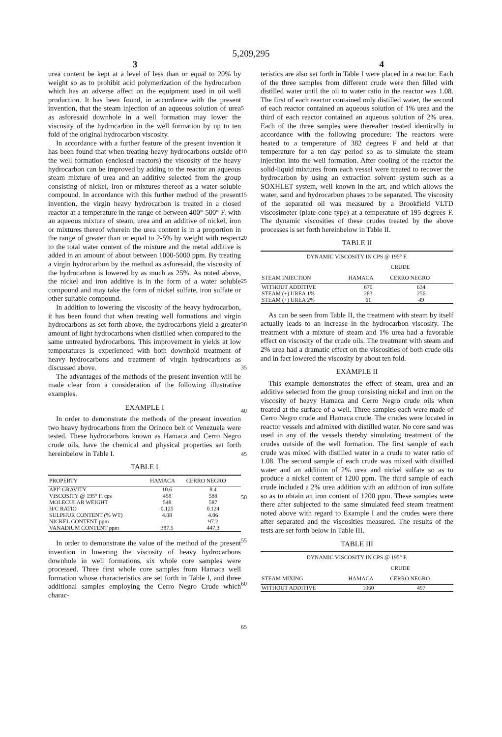5,209,295
3 4
urea content be kept at a level of less than or equal to 20% by weight so as to prohibit acid polymerization of the hydrocarbon which has an adverse affect on the equipment used in oil well production. It has been found, in accordance with the present invention, that the steam injection of an aqueous solution of urea as asforesaid downhole in a well formation may lower the viscosity of the hydrocarbon in the well formation by up to ten fold of the original hydrocarbon viscosity.
In accordance with a further feature of the present invention it has been found that when treating heavy hydrocarbons outside of the well formation (enclosed reactors) the viscosity of the heavy hydrocarbon can be improved by adding to the reactor an aqueous steam mixture of urea and an additive selected from the group consisting of nickel, iron or mixtures thereof as a water soluble compound. In accordance with this further method of the present invention, the virgin heavy hydrocarbon is treated in a closed reactor at a temperature in the range of between 400°-500° F. with an aqueous mixture of steam, urea and an additive of nickel, iron or mixtures thereof wherein the urea content is in a proportion in the range of greater than or equal to 2-5% by weight with respect to the total water content of the mixture and the metal additive is added in an amount of about between 1000-5000 ppm. By treating a virgin hydrocarbon by the method as asforesaid, the viscosity of the hydrocarbon is lowered by as much as 25%. As noted above, the nickel and iron additive is in the form of a water soluble compound and may take the form of nickel sulfate, iron sulfate or other suitable compound.
In addition to lowering the viscosity of the heavy hydrocarbon, it has been found that when treating well formations and virgin hydrocarbons as set forth above, the hydrocarbons yield a greater amount of light hydrocarbons when distilled when compared to the same untreated hydrocarbons. This improvement in yields at low temperatures is experienced with both downhold treatment of heavy hydrocarbons and treatment of virgin hydrocarbons as discussed above.
The advantages of the methods of the present invention will be made clear from a consideration of the following illustrative examples.
EXAMPLE I
In order to demonstrate the methods of the present invention two heavy hydrocarbons from the Orinoco belt of Venezuela were tested. These hydrocarbons known as Hamaca and Cerro Negro crude oils, have the chemical and physical properties set forth hereinbelow in Table I.
TABLE I
| PROPERTY | HAMACA | CERRO NEGRO |
| --- | --- | --- |
| API° GRAVITY | 10.6 | 8.4 |
| VISCOSITY @ 195° F. cps | 458 | 588 |
| MOLECULAR WEIGHT | 548 | 587 |
| H/C RATIO | 0.125 | 0.124 |
| SULPHUR CONTENT (% WT) | 4.08 | 4.06 |
| NICKEL CONTENT ppm | — | 97.2 |
| VANADIUM CONTENT ppm | 387.5 | 447.3 |
In order to demonstrate the value of the method of the present invention in lowering the viscosity of heavy hydrocarbons downhole in well formations, six whole core samples were processed. Three first whole core samples from Hamaca well formation whose characteristics are set forth in Table I, and three additional samples employing the Cerro Negro Crude which charac-
5
10
15
20
25
30
35
40
45
50
55
60
65
teristics are also set forth in Table I were placed in a reactor. Each of the three samples from different crude were then filled with distilled water until the oil to water ratio in the reactor was 1.08. The first of each reactor contained only distilled water, the second of each reactor contained an aqueous solution of 1% urea and the third of each reactor contained an aqueous solution of 2% urea. Each of the three samples were thereafter treated identically in accordance with the following procedure: The reactors were heated to a temperature of 382 degrees F and held at that temperature for a ten day period so as to simulate the steam injection into the well formation. After cooling of the reactor the solid-liquid mixtures from each vessel were treated to recover the hydrocarbon by using an extraction solvent system such as a SOXHLET system, well known in the art, and which allows the water, sand and hydrocarbon phases to be separated. The viscosity of the separated oil was measured by a Brookfield VLTD viscosimeter (plate-cone type) at a temperature of 195 degrees F. The dynamic viscosities of these crudes treated by the above processes is set forth hereinbelow in Table II.
TABLE II
| DYNAMIC VISCOSITY IN CPS @ 195° F. | | |
| --- | --- | --- |
| | CRUDE | |
| STEAM INJECTION | HAMACA | CERRO NEGRO |
| WITHOUT ADDITIVE | 670 | 634 |
| STEAM (+) UREA 1% | 283 | 256 |
| STEAM (+) UREA 2% | 61 | 49 |
As can be seen from Table II, the treatment with steam by itself actually leads to an increase in the hydrocarbon viscosity. The treatment with a mixture of steam and 1% urea had a favorable effect on viscosity of the crude oils. The treatment with steam and 2% urea had a dramatic effect on the viscosities of both crude oils and in fact lowered the viscosity by about ten fold.
EXAMPLE II
This example demonstrates the effect of steam, urea and an additive selected from the group consisting nickel and iron on the viscosity of heavy Hamaca and Cerro Negro crude oils when treated at the surface of a well. Three samples each were made of Cerro Negro crude and Hamaca crude. The crudes were located in reactor vessels and admixed with distilled water. No core sand was used in any of the vessels thereby simulating treatment of the crudes outside of the well formation. The first sample of each crude was mixed with distilled water in a crude to water ratio of 1.08. The second sample of each crude was mixed with distilled water and an addition of 2% urea and nickel sulfate so as to produce a nickel content of 1200 ppm. The third sample of each crude included a 2% urea addition with an addition of iron sulfate so as to obtain an iron content of 1200 ppm. These samples were there after subjected to the same simulated feed steam treatment noted above with regard to Example I and the crudes were there after separated and the viscosities measured. The results of the tests are set forth below in Table III.
TABLE III
| DYNAMIC VISCOSITY IN CPS @ 195° F. | | |
| --- | --- | --- |
| | CRUDE | |
| STEAM MIXING | HAMACA | CERRO NEGRO |
| WITHOUT ADDITIVE | 1060 | 497 |